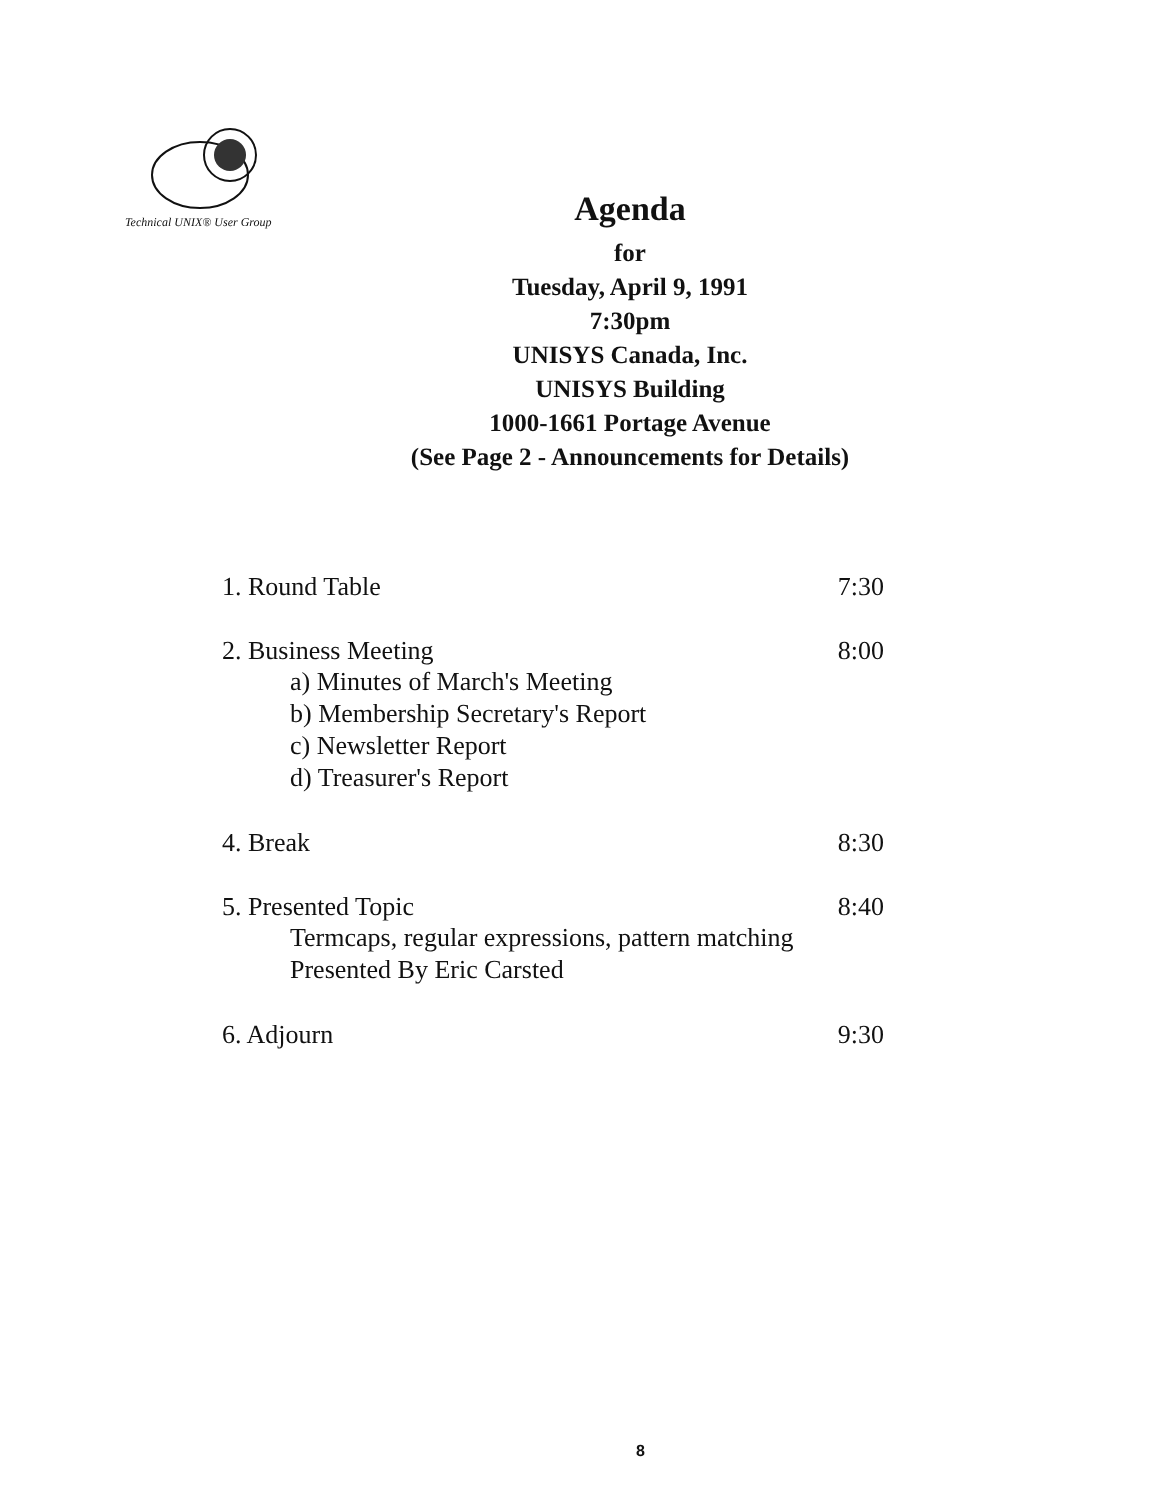Technical UNIX® User Group
Agenda
for
Tuesday, April 9, 1991
7:30pm
UNISYS Canada, Inc.
UNISYS Building
1000-1661 Portage Avenue
(See Page 2 - Announcements for Details)
1. Round Table 7:30
2. Business Meeting 8:00
a) Minutes of March's Meeting
b) Membership Secretary's Report
c) Newsletter Report
d) Treasurer's Report
4. Break 8:30
5. Presented Topic 8:40
Termcaps, regular expressions, pattern matching
Presented By Eric Carsted
6. Adjourn 9:30
8